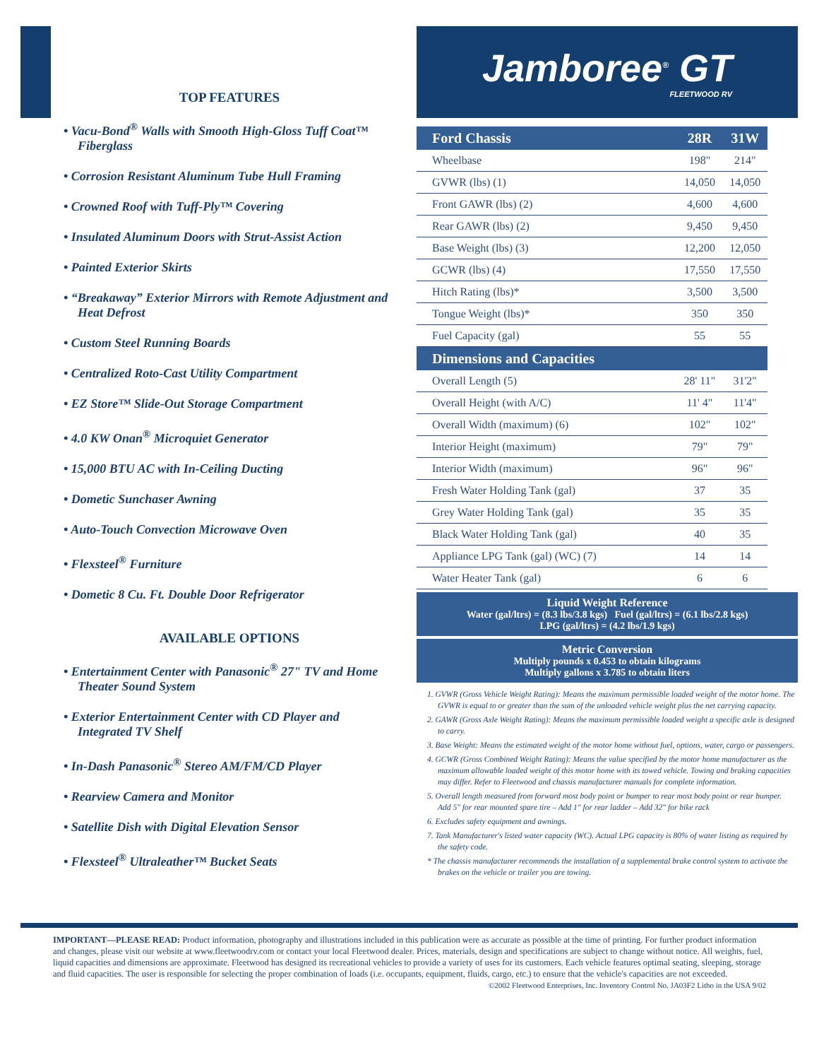TOP FEATURES
• Vacu-Bond<sup>®</sup> Walls with Smooth High-Gloss Tuff Coat™ Fiberglass
• Corrosion Resistant Aluminum Tube Hull Framing
• Crowned Roof with Tuff-Ply™ Covering
• Insulated Aluminum Doors with Strut-Assist Action
• Painted Exterior Skirts
• “Breakaway” Exterior Mirrors with Remote Adjustment and Heat Defrost
• Custom Steel Running Boards
• Centralized Roto-Cast Utility Compartment
• EZ Store™ Slide-Out Storage Compartment
• 4.0 KW Onan<sup>®</sup> Microquiet Generator
• 15,000 BTU AC with In-Ceiling Ducting
• Dometic Sunchaser Awning
• Auto-Touch Convection Microwave Oven
• Flexsteel<sup>®</sup> Furniture
• Dometic 8 Cu. Ft. Double Door Refrigerator
AVAILABLE OPTIONS
• Entertainment Center with Panasonic<sup>®</sup> 27" TV and Home Theater Sound System
• Exterior Entertainment Center with CD Player and Integrated TV Shelf
• In-Dash Panasonic<sup>®</sup> Stereo AM/FM/CD Player
• Rearview Camera and Monitor
• Satellite Dish with Digital Elevation Sensor
• Flexsteel<sup>®</sup> Ultraleather™ Bucket Seats
Jamboree<sup>®</sup> GT
FLEETWOOD RV
| Ford Chassis | 28R | 31W |
| --- | --- | --- |
| Wheelbase | 198" | 214" |
| GVWR (lbs) (1) | 14,050 | 14,050 |
| Front GAWR (lbs) (2) | 4,600 | 4,600 |
| Rear GAWR (lbs) (2) | 9,450 | 9,450 |
| Base Weight (lbs) (3) | 12,200 | 12,050 |
| GCWR (lbs) (4) | 17,550 | 17,550 |
| Hitch Rating (lbs)* | 3,500 | 3,500 |
| Tongue Weight (lbs)* | 350 | 350 |
| Fuel Capacity (gal) | 55 | 55 |
| Dimensions and Capacities | | |
| Overall Length (5) | 28' 11" | 31'2" |
| Overall Height (with A/C) | 11' 4" | 11'4" |
| Overall Width (maximum) (6) | 102" | 102" |
| Interior Height (maximum) | 79" | 79" |
| Interior Width (maximum) | 96" | 96" |
| Fresh Water Holding Tank (gal) | 37 | 35 |
| Grey Water Holding Tank (gal) | 35 | 35 |
| Black Water Holding Tank (gal) | 40 | 35 |
| Appliance LPG Tank (gal) (WC) (7) | 14 | 14 |
| Water Heater Tank (gal) | 6 | 6 |
Liquid Weight Reference
Water (gal/ltrs) = (8.3 lbs/3.8 kgs) Fuel (gal/ltrs) = (6.1 lbs/2.8 kgs)
LPG (gal/ltrs) = (4.2 lbs/1.9 kgs)
Metric Conversion
Multiply pounds x 0.453 to obtain kilograms
Multiply gallons x 3.785 to obtain liters
1. GVWR (Gross Vehicle Weight Rating): Means the maximum permissible loaded weight of the motor home. The GVWR is equal to or greater than the sum of the unloaded vehicle weight plus the net carrying capacity.
2. GAWR (Gross Axle Weight Rating): Means the maximum permissible loaded weight a specific axle is designed to carry.
3. Base Weight: Means the estimated weight of the motor home without fuel, options, water, cargo or passengers.
4. GCWR (Gross Combined Weight Rating): Means the value specified by the motor home manufacturer as the maximum allowable loaded weight of this motor home with its towed vehicle. Towing and braking capacities may differ. Refer to Fleetwood and chassis manufacturer manuals for complete information.
5. Overall length measured from forward most body point or bumper to rear most body point or rear bumper.
Add 5" for rear mounted spare tire – Add 1" for rear ladder – Add 32" for bike rack
6. Excludes safety equipment and awnings.
7. Tank Manufacturer's listed water capacity (WC). Actual LPG capacity is 80% of water listing as required by the safety code.
* The chassis manufacturer recommends the installation of a supplemental brake control system to activate the brakes on the vehicle or trailer you are towing.
IMPORTANT—PLEASE READ: Product information, photography and illustrations included in this publication were as accurate as possible at the time of printing. For further product information and changes, please visit our website at www.fleetwoodrv.com or contact your local Fleetwood dealer. Prices, materials, design and specifications are subject to change without notice. All weights, fuel, liquid capacities and dimensions are approximate. Fleetwood has designed its recreational vehicles to provide a variety of uses for its customers. Each vehicle features optimal seating, sleeping, storage and fluid capacities. The user is responsible for selecting the proper combination of loads (i.e. occupants, equipment, fluids, cargo, etc.) to ensure that the vehicle's capacities are not exceeded.
©2002 Fleetwood Enterprises, Inc. Inventory Control No. JA03F2 Litho in the USA 9/02